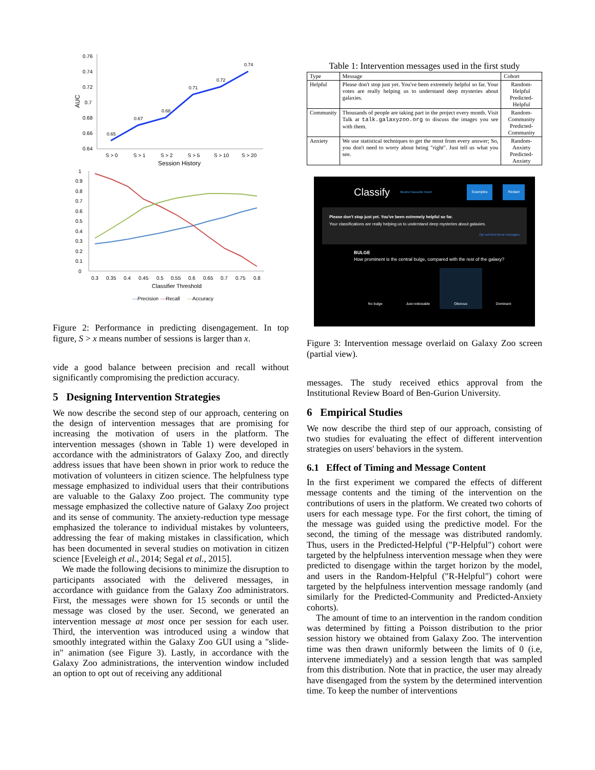0.76
0.74
0.72
0.7
0.68
0.66
0.64
S > 0
S > 1
S > 2
S > 5
S > 10
S > 20
Session History
AUC
0.65
0.67
0.68
0.71
0.72
0.74
1
0.9
0.8
0.7
0.6
0.5
0.4
0.3
0.2
0.1
0
0.3
0.35
0.4
0.45
0.5
0.55
0.6
0.65
0.7
0.75
0.8
Classifier Threshold
—Precision
—Recall
—Accuracy
Figure 2: Performance in predicting disengagement. In top figure, S > x means number of sessions is larger than x.
vide a good balance between precision and recall without significantly compromising the prediction accuracy.
5 Designing Intervention Strategies
We now describe the second step of our approach, centering on the design of intervention messages that are promising for increasing the motivation of users in the platform. The intervention messages (shown in Table 1) were developed in accordance with the administrators of Galaxy Zoo, and directly address issues that have been shown in prior work to reduce the motivation of volunteers in citizen science. The helpfulness type message emphasized to individual users that their contributions are valuable to the Galaxy Zoo project. The community type message emphasized the collective nature of Galaxy Zoo project and its sense of community. The anxiety-reduction type message emphasized the tolerance to individual mistakes by volunteers, addressing the fear of making mistakes in classification, which has been documented in several studies on motivation in citizen science [Eveleigh et al., 2014; Segal et al., 2015].
We made the following decisions to minimize the disruption to participants associated with the delivered messages, in accordance with guidance from the Galaxy Zoo administrators. First, the messages were shown for 15 seconds or until the message was closed by the user. Second, we generated an intervention message at most once per session for each user. Third, the intervention was introduced using a window that smoothly integrated within the Galaxy Zoo GUI using a "slide-in" animation (see Figure 3). Lastly, in accordance with the Galaxy Zoo administrations, the intervention window included an option to opt out of receiving any additional
Table 1: Intervention messages used in the first study
| Type | Message | Cohort |
| --- | --- | --- |
| Helpful | Please don't stop just yet. You've been extremely helpful so far. Your votes are really helping us to understand deep mysteries about galaxies. | Random-Helpful Predicted-Helpful |
| Community | Thousands of people are taking part in the project every month. Visit Talk at talk.galaxyzoo.org to discuss the images you see with them. | Random-Community Predicted-Community |
| Anxiety | We use statistical techniques to get the most from every answer; So, you don't need to worry about being "right". Just tell us what you see. | Random-Anxiety Predicted-Anxiety |
Classify Illustris Favourite Invert Examples Restart
Please don't stop just yet. You've been extremely helpful so far.
Your classifications are really helping us to understand deep mysteries about galaxies.
Opt out from these messages
BULGE
How prominent is the central bulge, compared with the rest of the galaxy?
No bulge Just noticeable Obvious Dominant
Figure 3: Intervention message overlaid on Galaxy Zoo screen (partial view).
messages. The study received ethics approval from the Institutional Review Board of Ben-Gurion University.
6 Empirical Studies
We now describe the third step of our approach, consisting of two studies for evaluating the effect of different intervention strategies on users' behaviors in the system.
6.1 Effect of Timing and Message Content
In the first experiment we compared the effects of different message contents and the timing of the intervention on the contributions of users in the platform. We created two cohorts of users for each message type. For the first cohort, the timing of the message was guided using the predictive model. For the second, the timing of the message was distributed randomly. Thus, users in the Predicted-Helpful ("P-Helpful") cohort were targeted by the helpfulness intervention message when they were predicted to disengage within the target horizon by the model, and users in the Random-Helpful ("R-Helpful") cohort were targeted by the helpfulness intervention message randomly (and similarly for the Predicted-Community and Predicted-Anxiety cohorts).
The amount of time to an intervention in the random condition was determined by fitting a Poisson distribution to the prior session history we obtained from Galaxy Zoo. The intervention time was then drawn uniformly between the limits of 0 (i.e, intervene immediately) and a session length that was sampled from this distribution. Note that in practice, the user may already have disengaged from the system by the determined intervention time. To keep the number of interventions